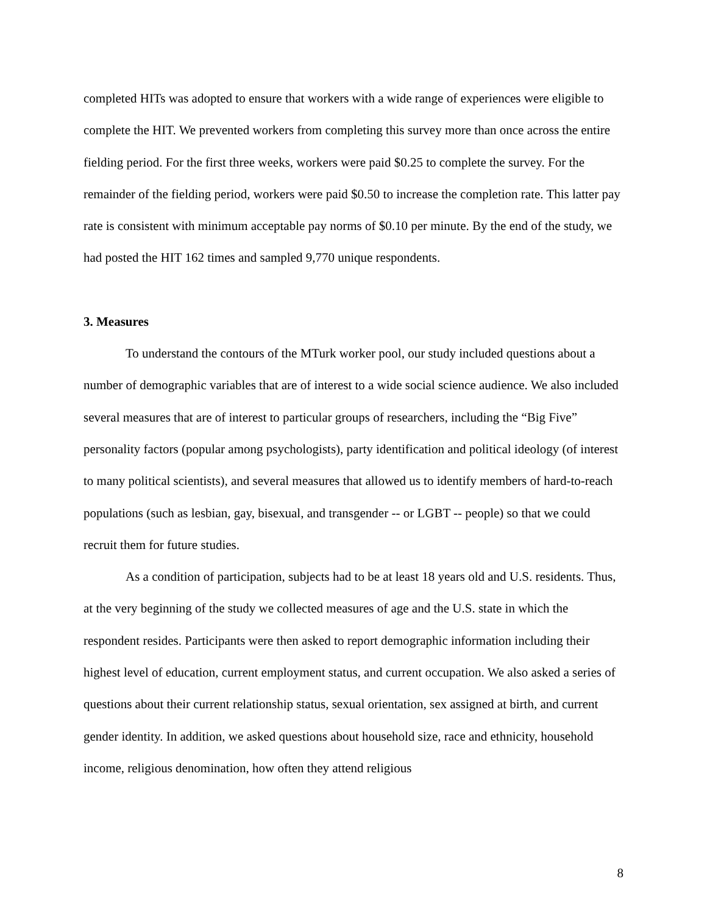completed HITs was adopted to ensure that workers with a wide range of experiences were eligible to complete the HIT. We prevented workers from completing this survey more than once across the entire fielding period. For the first three weeks, workers were paid $0.25 to complete the survey. For the remainder of the fielding period, workers were paid $0.50 to increase the completion rate. This latter pay rate is consistent with minimum acceptable pay norms of $0.10 per minute. By the end of the study, we had posted the HIT 162 times and sampled 9,770 unique respondents.
3. Measures
To understand the contours of the MTurk worker pool, our study included questions about a number of demographic variables that are of interest to a wide social science audience. We also included several measures that are of interest to particular groups of researchers, including the “Big Five” personality factors (popular among psychologists), party identification and political ideology (of interest to many political scientists), and several measures that allowed us to identify members of hard-to-reach populations (such as lesbian, gay, bisexual, and transgender -- or LGBT -- people) so that we could recruit them for future studies.
As a condition of participation, subjects had to be at least 18 years old and U.S. residents. Thus, at the very beginning of the study we collected measures of age and the U.S. state in which the respondent resides. Participants were then asked to report demographic information including their highest level of education, current employment status, and current occupation. We also asked a series of questions about their current relationship status, sexual orientation, sex assigned at birth, and current gender identity. In addition, we asked questions about household size, race and ethnicity, household income, religious denomination, how often they attend religious
8